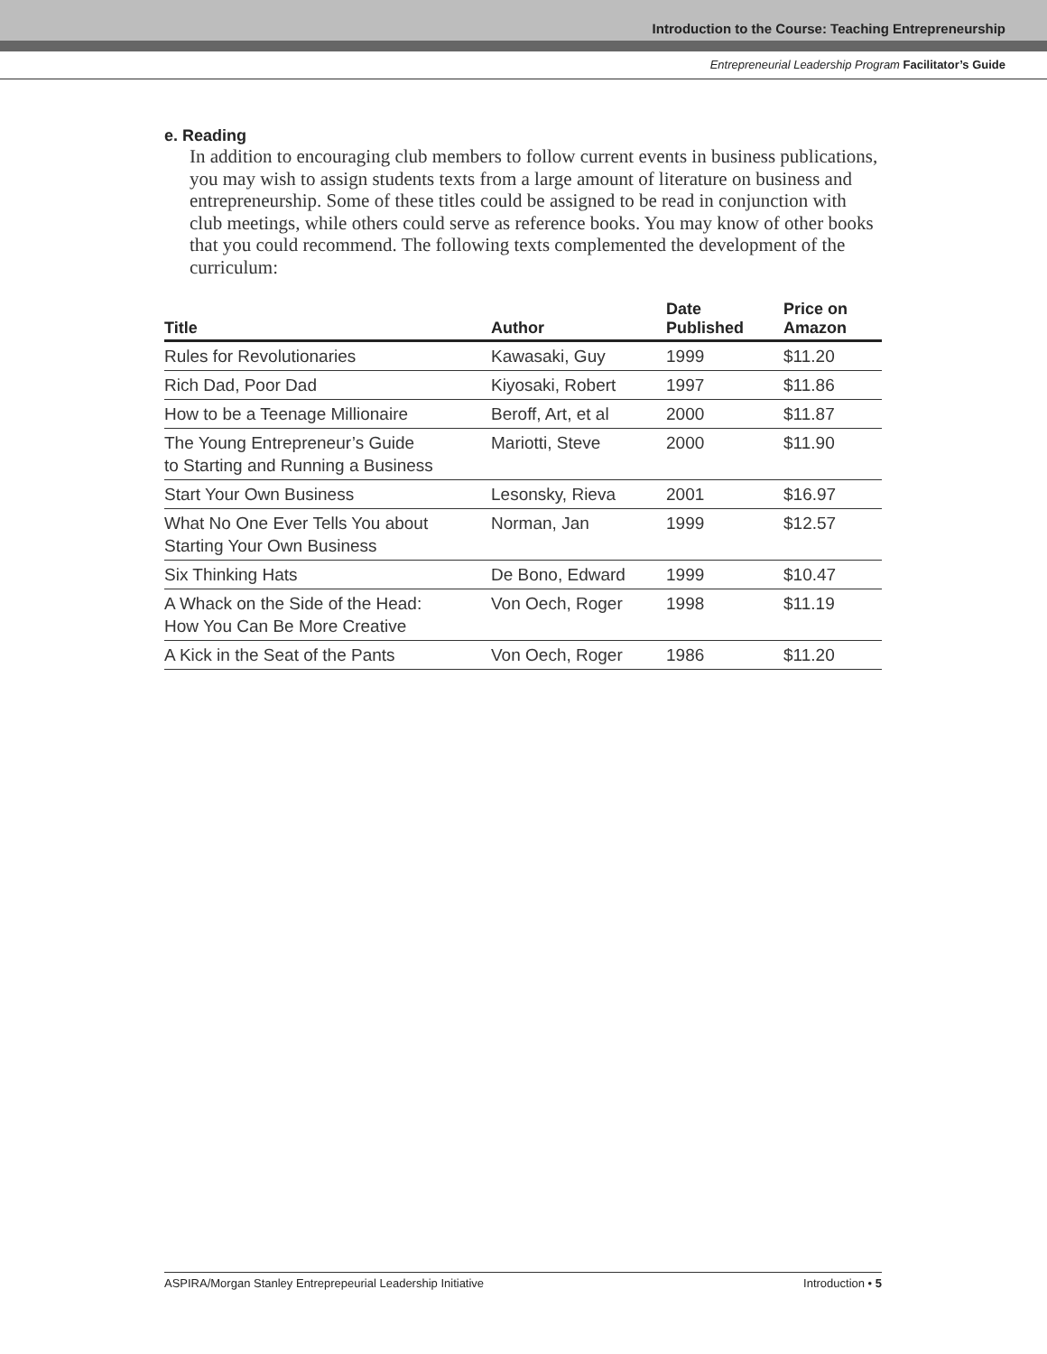Introduction to the Course: Teaching Entrepreneurship
Entrepreneurial Leadership Program Facilitator’s Guide
e. Reading
In addition to encouraging club members to follow current events in business publications, you may wish to assign students texts from a large amount of literature on business and entrepreneurship. Some of these titles could be assigned to be read in conjunction with club meetings, while others could serve as reference books. You may know of other books that you could recommend. The following texts complemented the development of the curriculum:
| Title | Author | Date Published | Price on Amazon |
| --- | --- | --- | --- |
| Rules for Revolutionaries | Kawasaki, Guy | 1999 | $11.20 |
| Rich Dad, Poor Dad | Kiyosaki, Robert | 1997 | $11.86 |
| How to be a Teenage Millionaire | Beroff, Art, et al | 2000 | $11.87 |
| The Young Entrepreneur’s Guide to Starting and Running a Business | Mariotti, Steve | 2000 | $11.90 |
| Start Your Own Business | Lesonsky, Rieva | 2001 | $16.97 |
| What No One Ever Tells You about Starting Your Own Business | Norman, Jan | 1999 | $12.57 |
| Six Thinking Hats | De Bono, Edward | 1999 | $10.47 |
| A Whack on the Side of the Head: How You Can Be More Creative | Von Oech, Roger | 1998 | $11.19 |
| A Kick in the Seat of the Pants | Von Oech, Roger | 1986 | $11.20 |
ASPIRA/Morgan Stanley Entreprepeurial Leadership Initiative Introduction • 5